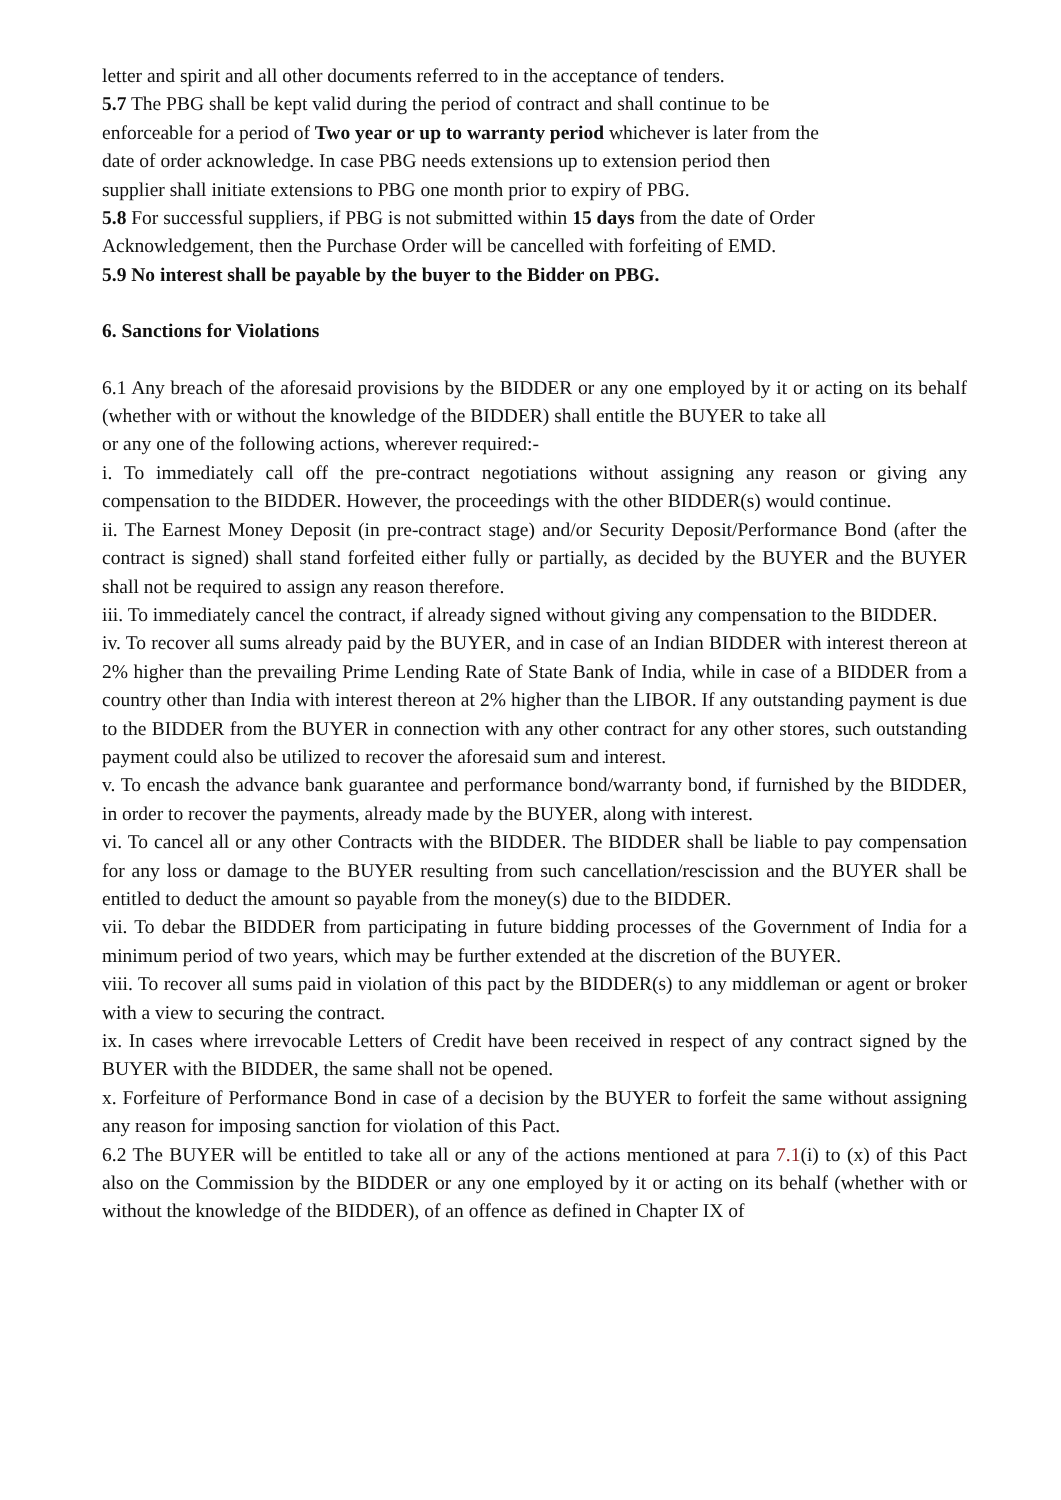letter and spirit and all other documents referred to in the acceptance of tenders.
5.7 The PBG shall be kept valid during the period of contract and shall continue to be
enforceable for a period of Two year or up to warranty period whichever is later from the
date of order acknowledge. In case PBG needs extensions up to extension period then
supplier shall initiate extensions to PBG one month prior to expiry of PBG.
5.8 For successful suppliers, if PBG is not submitted within 15 days from the date of Order
Acknowledgement, then the Purchase Order will be cancelled with forfeiting of EMD.
5.9 No interest shall be payable by the buyer to the Bidder on PBG.
6. Sanctions for Violations
6.1 Any breach of the aforesaid provisions by the BIDDER or any one employed by it or acting on its behalf (whether with or without the knowledge of the BIDDER) shall entitle the BUYER to take all
or any one of the following actions, wherever required:-
i. To immediately call off the pre-contract negotiations without assigning any reason or giving any compensation to the BIDDER. However, the proceedings with the other BIDDER(s) would continue.
ii. The Earnest Money Deposit (in pre-contract stage) and/or Security Deposit/Performance Bond (after the contract is signed) shall stand forfeited either fully or partially, as decided by the BUYER and the BUYER shall not be required to assign any reason therefore.
iii. To immediately cancel the contract, if already signed without giving any compensation to the BIDDER.
iv. To recover all sums already paid by the BUYER, and in case of an Indian BIDDER with interest thereon at 2% higher than the prevailing Prime Lending Rate of State Bank of India, while in case of a BIDDER from a country other than India with interest thereon at 2% higher than the LIBOR. If any outstanding payment is due to the BIDDER from the BUYER in connection with any other contract for any other stores, such outstanding payment could also be utilized to recover the aforesaid sum and interest.
v. To encash the advance bank guarantee and performance bond/warranty bond, if furnished by the BIDDER, in order to recover the payments, already made by the BUYER, along with interest.
vi. To cancel all or any other Contracts with the BIDDER. The BIDDER shall be liable to pay compensation for any loss or damage to the BUYER resulting from such cancellation/rescission and the BUYER shall be entitled to deduct the amount so payable from the money(s) due to the BIDDER.
vii. To debar the BIDDER from participating in future bidding processes of the Government of India for a minimum period of two years, which may be further extended at the discretion of the BUYER.
viii. To recover all sums paid in violation of this pact by the BIDDER(s) to any middleman or agent or broker with a view to securing the contract.
ix. In cases where irrevocable Letters of Credit have been received in respect of any contract signed by the BUYER with the BIDDER, the same shall not be opened.
x. Forfeiture of Performance Bond in case of a decision by the BUYER to forfeit the same without assigning any reason for imposing sanction for violation of this Pact.
6.2 The BUYER will be entitled to take all or any of the actions mentioned at para 7.1(i) to (x) of this Pact also on the Commission by the BIDDER or any one employed by it or acting on its behalf (whether with or without the knowledge of the BIDDER), of an offence as defined in Chapter IX of